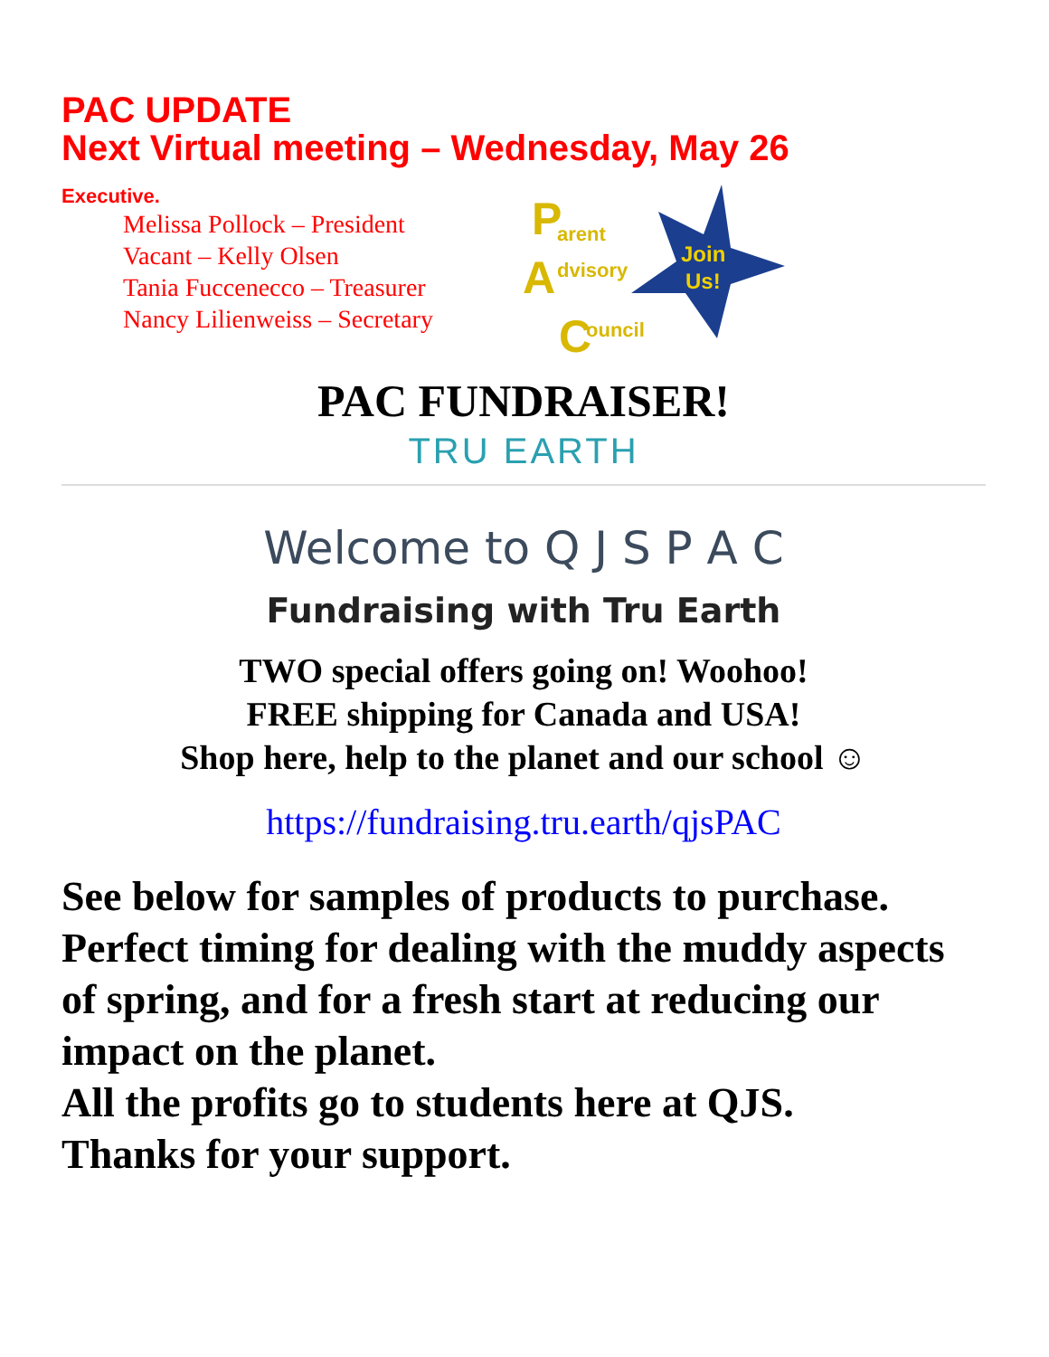PAC UPDATE
Next Virtual meeting – Wednesday, May 26
Executive.
Melissa Pollock – President
Vacant – Kelly Olsen
Tania Fuccenecco – Treasurer
Nancy Lilienweiss – Secretary
P
arent
A
dvisory
C
ouncil
Join
Us!
PAC FUNDRAISER!
TRU EARTH
Welcome to Q J S P A C
Fundraising with Tru Earth
TWO special offers going on! Woohoo!
FREE shipping for Canada and USA!
Shop here, help to the planet and our school ☺
https://fundraising.tru.earth/qjsPAC
See below for samples of products to purchase. Perfect timing for dealing with the muddy aspects of spring, and for a fresh start at reducing our impact on the planet.
All the profits go to students here at QJS.
Thanks for your support.